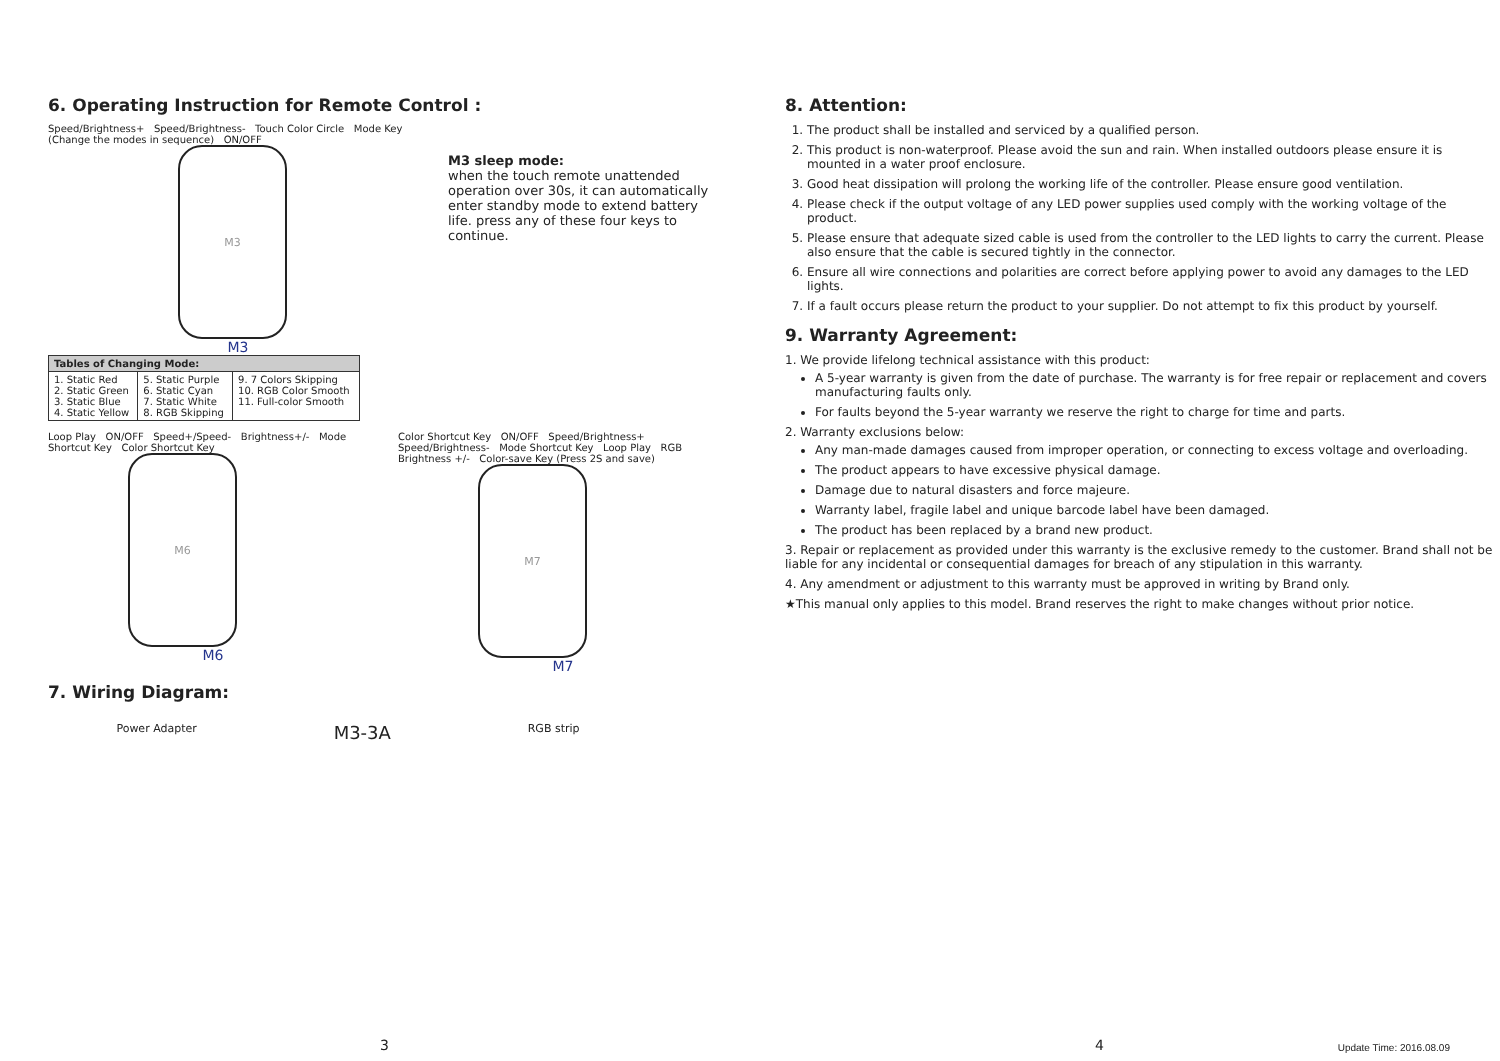6. Operating Instruction for Remote Control :
Speed/Brightness+ Speed/Brightness- Touch Color Circle Mode Key (Change the modes in sequence) ON/OFF
M3
M3
M3 sleep mode:
when the touch remote unattended operation over 30s, it can automatically enter standby mode to extend battery life. press any of these four keys to continue.
| Tables of Changing Mode: | | |
| --- | --- | --- |
| 1. Static Red 2. Static Green 3. Static Blue 4. Static Yellow | 5. Static Purple 6. Static Cyan 7. Static White 8. RGB Skipping | 9. 7 Colors Skipping 10. RGB Color Smooth 11. Full-color Smooth |
Loop Play ON/OFF Speed+/Speed- Brightness+/- Mode Shortcut Key Color Shortcut Key
M6
M6
Color Shortcut Key ON/OFF Speed/Brightness+ Speed/Brightness- Mode Shortcut Key Loop Play RGB Brightness +/- Color-save Key (Press 2S and save)
M7
M7
7. Wiring Diagram:
Power Adapter M3-3A RGB strip
3
8. Attention:
1. The product shall be installed and serviced by a qualified person.
2. This product is non-waterproof. Please avoid the sun and rain. When installed outdoors please ensure it is mounted in a water proof enclosure.
3. Good heat dissipation will prolong the working life of the controller. Please ensure good ventilation.
4. Please check if the output voltage of any LED power supplies used comply with the working voltage of the product.
5. Please ensure that adequate sized cable is used from the controller to the LED lights to carry the current. Please also ensure that the cable is secured tightly in the connector.
6. Ensure all wire connections and polarities are correct before applying power to avoid any damages to the LED lights.
7. If a fault occurs please return the product to your supplier. Do not attempt to fix this product by yourself.
9. Warranty Agreement:
1. We provide lifelong technical assistance with this product:
A 5-year warranty is given from the date of purchase. The warranty is for free repair or replacement and covers manufacturing faults only.
For faults beyond the 5-year warranty we reserve the right to charge for time and parts.
2. Warranty exclusions below:
Any man-made damages caused from improper operation, or connecting to excess voltage and overloading.
The product appears to have excessive physical damage.
Damage due to natural disasters and force majeure.
Warranty label, fragile label and unique barcode label have been damaged.
The product has been replaced by a brand new product.
3. Repair or replacement as provided under this warranty is the exclusive remedy to the customer. Brand shall not be liable for any incidental or consequential damages for breach of any stipulation in this warranty.
4. Any amendment or adjustment to this warranty must be approved in writing by Brand only.
★This manual only applies to this model. Brand reserves the right to make changes without prior notice.
4 Update Time: 2016.08.09